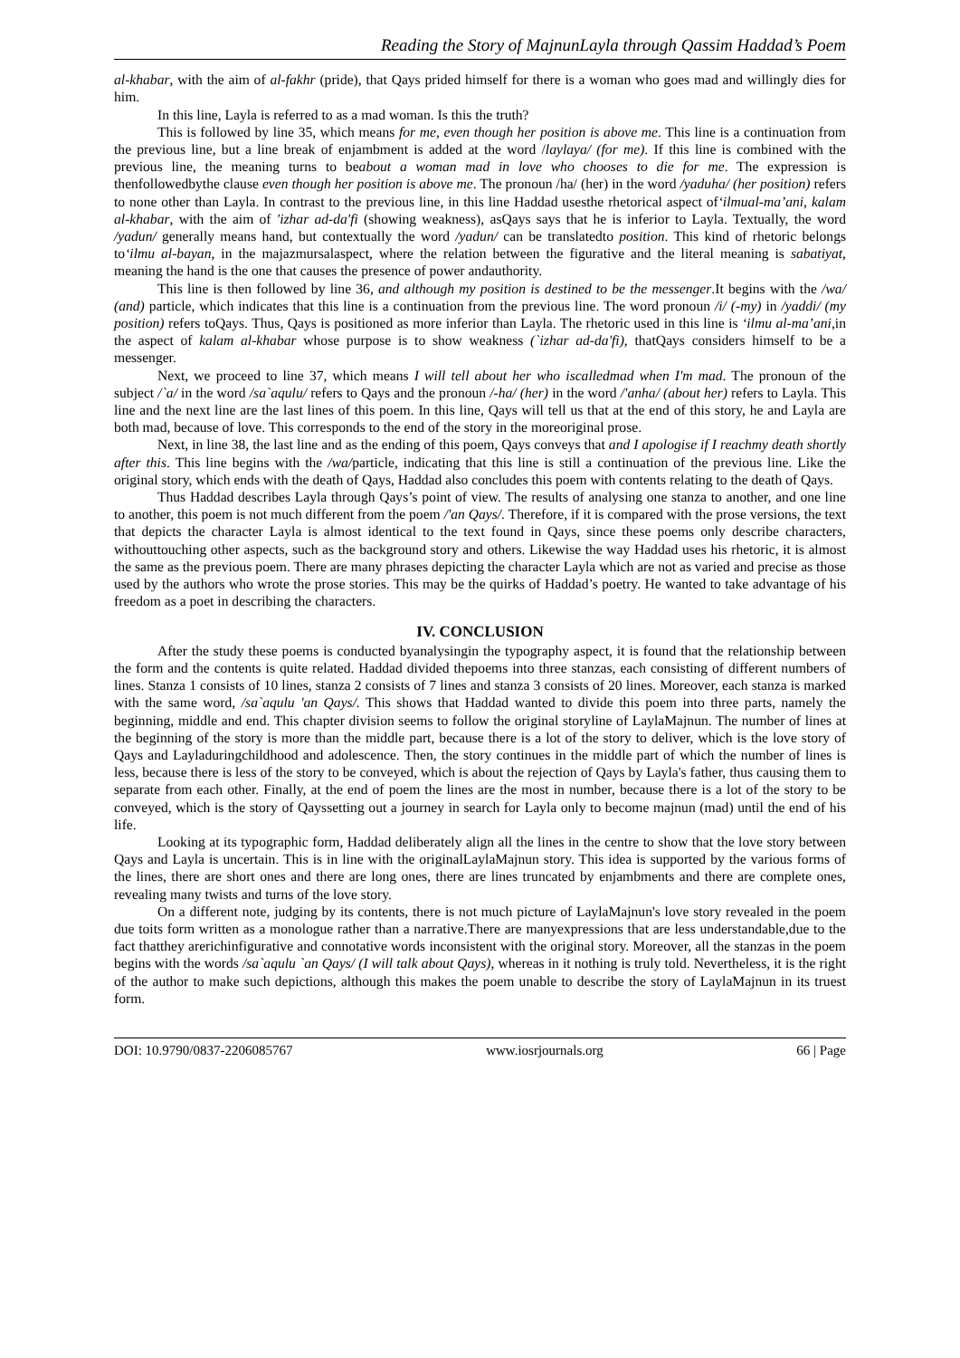Reading the Story of MajnunLayla through Qassim Haddad’s Poem
al-khabar, with the aim of al-fakhr (pride), that Qays prided himself for there is a woman who goes mad and willingly dies for him.
In this line, Layla is referred to as a mad woman. Is this the truth?
This is followed by line 35, which means for me, even though her position is above me. This line is a continuation from the previous line, but a line break of enjambment is added at the word /laylaya/ (for me). If this line is combined with the previous line, the meaning turns to beabout a woman mad in love who chooses to die for me. The expression is thenfollowedbythe clause even though her position is above me. The pronoun /ha/ (her) in the word /yaduha/ (her position) refers to none other than Layla. In contrast to the previous line, in this line Haddad usesthe rhetorical aspect of‘ilmual-ma’ani, kalam al-khabar, with the aim of 'izhar ad-da'fi (showing weakness), asQays says that he is inferior to Layla. Textually, the word /yadun/ generally means hand, but contextually the word /yadun/ can be translatedto position. This kind of rhetoric belongs to‘ilmu al-bayan, in the majazmursalaspect, where the relation between the figurative and the literal meaning is sabatiyat, meaning the hand is the one that causes the presence of power andauthority.
This line is then followed by line 36, and although my position is destined to be the messenger.It begins with the /wa/ (and) particle, which indicates that this line is a continuation from the previous line. The word pronoun /i/ (-my) in /yaddi/ (my position) refers toQays. Thus, Qays is positioned as more inferior than Layla. The rhetoric used in this line is ‘ilmu al-ma’ani,in the aspect of kalam al-khabar whose purpose is to show weakness (`izhar ad-da'fi), thatQays considers himself to be a messenger.
Next, we proceed to line 37, which means I will tell about her who iscalledmad when I'm mad. The pronoun of the subject /`a/ in the word /sa`aqulu/ refers to Qays and the pronoun /-ha/ (her) in the word /'anha/ (about her) refers to Layla. This line and the next line are the last lines of this poem. In this line, Qays will tell us that at the end of this story, he and Layla are both mad, because of love. This corresponds to the end of the story in the moreoriginal prose.
Next, in line 38, the last line and as the ending of this poem, Qays conveys that and I apologise if I reachmy death shortly after this. This line begins with the /wa/particle, indicating that this line is still a continuation of the previous line. Like the original story, which ends with the death of Qays, Haddad also concludes this poem with contents relating to the death of Qays.
Thus Haddad describes Layla through Qays’s point of view. The results of analysing one stanza to another, and one line to another, this poem is not much different from the poem /'an Qays/. Therefore, if it is compared with the prose versions, the text that depicts the character Layla is almost identical to the text found in Qays, since these poems only describe characters, withouttouching other aspects, such as the background story and others. Likewise the way Haddad uses his rhetoric, it is almost the same as the previous poem. There are many phrases depicting the character Layla which are not as varied and precise as those used by the authors who wrote the prose stories. This may be the quirks of Haddad’s poetry. He wanted to take advantage of his freedom as a poet in describing the characters.
IV. CONCLUSION
After the study these poems is conducted byanalysingin the typography aspect, it is found that the relationship between the form and the contents is quite related. Haddad divided thepoems into three stanzas, each consisting of different numbers of lines. Stanza 1 consists of 10 lines, stanza 2 consists of 7 lines and stanza 3 consists of 20 lines. Moreover, each stanza is marked with the same word, /sa`aqulu 'an Qays/. This shows that Haddad wanted to divide this poem into three parts, namely the beginning, middle and end. This chapter division seems to follow the original storyline of LaylaMajnun. The number of lines at the beginning of the story is more than the middle part, because there is a lot of the story to deliver, which is the love story of Qays and Layladuringchildhood and adolescence. Then, the story continues in the middle part of which the number of lines is less, because there is less of the story to be conveyed, which is about the rejection of Qays by Layla's father, thus causing them to separate from each other. Finally, at the end of poem the lines are the most in number, because there is a lot of the story to be conveyed, which is the story of Qayssetting out a journey in search for Layla only to become majnun (mad) until the end of his life.
Looking at its typographic form, Haddad deliberately align all the lines in the centre to show that the love story between Qays and Layla is uncertain. This is in line with the originalLaylaMajnun story. This idea is supported by the various forms of the lines, there are short ones and there are long ones, there are lines truncated by enjambments and there are complete ones, revealing many twists and turns of the love story.
On a different note, judging by its contents, there is not much picture of LaylaMajnun's love story revealed in the poem due toits form written as a monologue rather than a narrative.There are manyexpressions that are less understandable,due to the fact thatthey arerichinfigurative and connotative words inconsistent with the original story. Moreover, all the stanzas in the poem begins with the words /sa`aqulu `an Qays/ (I will talk about Qays), whereas in it nothing is truly told. Nevertheless, it is the right of the author to make such depictions, although this makes the poem unable to describe the story of LaylaMajnun in its truest form.
DOI: 10.9790/0837-2206085767 www.iosrjournals.org 66 | Page